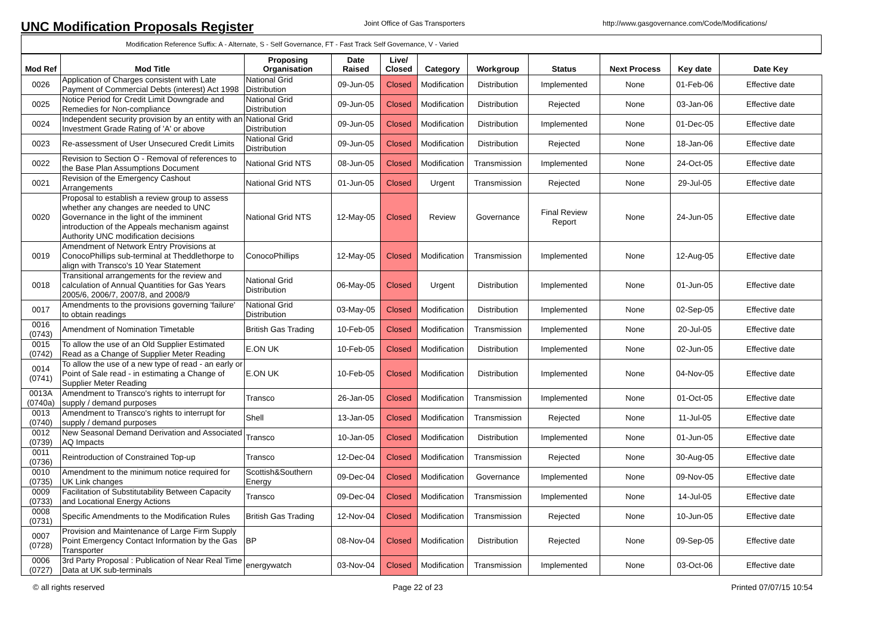UNC Modification Proposals Register
Joint Office of Gas Transporters http://www.gasgovernance.com/Code/Modifications/
Modification Reference Suffix: A - Alternate, S - Self Governance, FT - Fast Track Self Governance, V - Varied
| Mod Ref | Mod Title | Proposing Organisation | Date Raised | Live/ Closed | Category | Workgroup | Status | Next Process | Key date | Date Key |
| --- | --- | --- | --- | --- | --- | --- | --- | --- | --- | --- |
| 0026 | Application of Charges consistent with Late Payment of Commercial Debts (interest) Act 1998 | National Grid Distribution | 09-Jun-05 | Closed | Modification | Distribution | Implemented | None | 01-Feb-06 | Effective date |
| 0025 | Notice Period for Credit Limit Downgrade and Remedies for Non-compliance | National Grid Distribution | 09-Jun-05 | Closed | Modification | Distribution | Rejected | None | 03-Jan-06 | Effective date |
| 0024 | Independent security provision by an entity with an Investment Grade Rating of 'A' or above | National Grid Distribution | 09-Jun-05 | Closed | Modification | Distribution | Implemented | None | 01-Dec-05 | Effective date |
| 0023 | Re-assessment of User Unsecured Credit Limits | National Grid Distribution | 09-Jun-05 | Closed | Modification | Distribution | Rejected | None | 18-Jan-06 | Effective date |
| 0022 | Revision to Section O - Removal of references to the Base Plan Assumptions Document | National Grid NTS | 08-Jun-05 | Closed | Modification | Transmission | Implemented | None | 24-Oct-05 | Effective date |
| 0021 | Revision of the Emergency Cashout Arrangements | National Grid NTS | 01-Jun-05 | Closed | Urgent | Transmission | Rejected | None | 29-Jul-05 | Effective date |
| 0020 | Proposal to establish a review group to assess whether any changes are needed to UNC Governance in the light of the imminent introduction of the Appeals mechanism against Authority UNC modification decisions | National Grid NTS | 12-May-05 | Closed | Review | Governance | Final Review Report | None | 24-Jun-05 | Effective date |
| 0019 | Amendment of Network Entry Provisions at ConocoPhillips sub-terminal at Theddlethorpe to align with Transco's 10 Year Statement | ConocoPhillips | 12-May-05 | Closed | Modification | Transmission | Implemented | None | 12-Aug-05 | Effective date |
| 0018 | Transitional arrangements for the review and calculation of Annual Quantities for Gas Years 2005/6, 2006/7, 2007/8, and 2008/9 | National Grid Distribution | 06-May-05 | Closed | Urgent | Distribution | Implemented | None | 01-Jun-05 | Effective date |
| 0017 | Amendments to the provisions governing 'failure' to obtain readings | National Grid Distribution | 03-May-05 | Closed | Modification | Distribution | Implemented | None | 02-Sep-05 | Effective date |
| 0016 (0743) | Amendment of Nomination Timetable | British Gas Trading | 10-Feb-05 | Closed | Modification | Transmission | Implemented | None | 20-Jul-05 | Effective date |
| 0015 (0742) | To allow the use of an Old Supplier Estimated Read as a Change of Supplier Meter Reading | E.ON UK | 10-Feb-05 | Closed | Modification | Distribution | Implemented | None | 02-Jun-05 | Effective date |
| 0014 (0741) | To allow the use of a new type of read - an early or Point of Sale read - in estimating a Change of Supplier Meter Reading | E.ON UK | 10-Feb-05 | Closed | Modification | Distribution | Implemented | None | 04-Nov-05 | Effective date |
| 0013A (0740a) | Amendment to Transco's rights to interrupt for supply / demand purposes | Transco | 26-Jan-05 | Closed | Modification | Transmission | Implemented | None | 01-Oct-05 | Effective date |
| 0013 (0740) | Amendment to Transco's rights to interrupt for supply / demand purposes | Shell | 13-Jan-05 | Closed | Modification | Transmission | Rejected | None | 11-Jul-05 | Effective date |
| 0012 (0739) | New Seasonal Demand Derivation and Associated AQ Impacts | Transco | 10-Jan-05 | Closed | Modification | Distribution | Implemented | None | 01-Jun-05 | Effective date |
| 0011 (0736) | Reintroduction of Constrained Top-up | Transco | 12-Dec-04 | Closed | Modification | Transmission | Rejected | None | 30-Aug-05 | Effective date |
| 0010 (0735) | Amendment to the minimum notice required for UK Link changes | Scottish&Southern Energy | 09-Dec-04 | Closed | Modification | Governance | Implemented | None | 09-Nov-05 | Effective date |
| 0009 (0733) | Facilitation of Substitutability Between Capacity and Locational Energy Actions | Transco | 09-Dec-04 | Closed | Modification | Transmission | Implemented | None | 14-Jul-05 | Effective date |
| 0008 (0731) | Specific Amendments to the Modification Rules | British Gas Trading | 12-Nov-04 | Closed | Modification | Transmission | Rejected | None | 10-Jun-05 | Effective date |
| 0007 (0728) | Provision and Maintenance of Large Firm Supply Point Emergency Contact Information by the Gas Transporter | BP | 08-Nov-04 | Closed | Modification | Distribution | Rejected | None | 09-Sep-05 | Effective date |
| 0006 (0727) | 3rd Party Proposal : Publication of Near Real Time Data at UK sub-terminals | energywatch | 03-Nov-04 | Closed | Modification | Transmission | Implemented | None | 03-Oct-06 | Effective date |
© all rights reserved Page 22 of 23 Printed 07/07/15 10:54